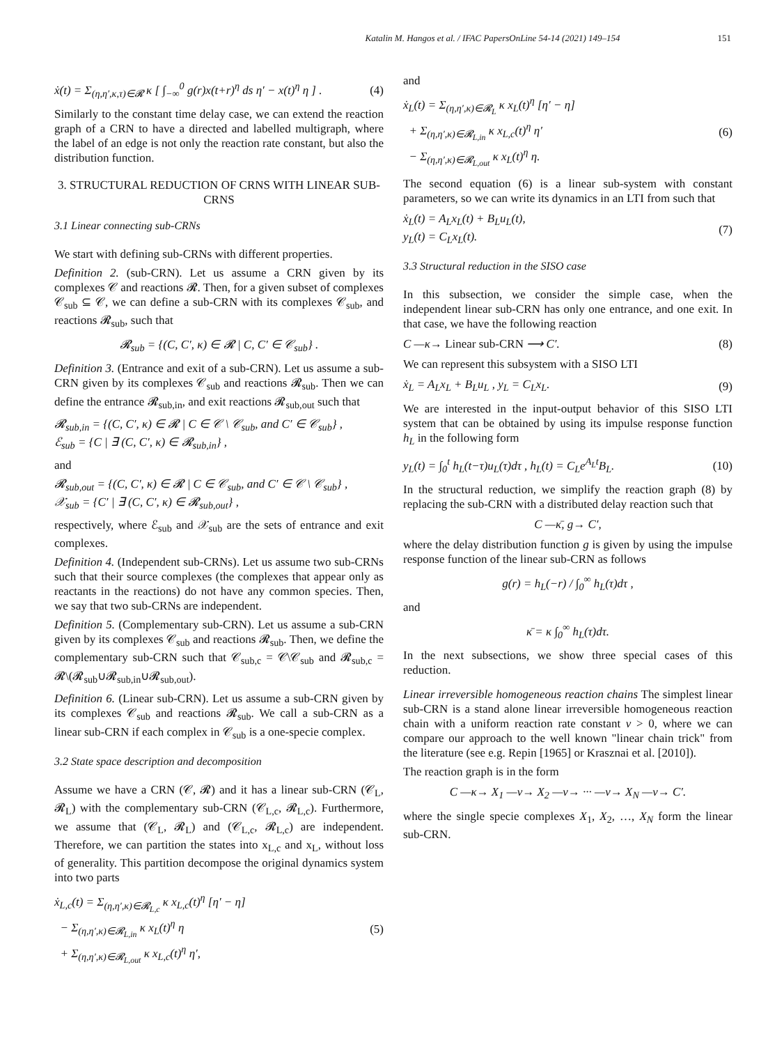Katalin M. Hangos et al. / IFAC PapersOnLine 54-14 (2021) 149–154 151
ẋ(t) = Σ<sub>(η,η′,κ,τ)∈𝓡</sub> κ [ ∫<sub>−∞</sub><sup>0</sup> g(r)x(t+r)<sup>η</sup> ds η′ − x(t)<sup>η</sup> η ] . (4)
Similarly to the constant time delay case, we can extend the reaction graph of a CRN to have a directed and labelled multigraph, where the label of an edge is not only the reaction rate constant, but also the distribution function.
3. STRUCTURAL REDUCTION OF CRNS WITH LINEAR SUB-CRNS
3.1 Linear connecting sub-CRNs
We start with defining sub-CRNs with different properties.
Definition 2. (sub-CRN). Let us assume a CRN given by its complexes 𝒞 and reactions 𝓡. Then, for a given subset of complexes 𝒞<sub>sub</sub> ⊆ 𝒞, we can define a sub-CRN with its complexes 𝒞<sub>sub</sub>, and reactions 𝓡<sub>sub</sub>, such that
𝓡<sub>sub</sub> = {(C, C′, κ) ∈ 𝓡 | C, C′ ∈ 𝒞<sub>sub</sub>} .
Definition 3. (Entrance and exit of a sub-CRN). Let us assume a sub-CRN given by its complexes 𝒞<sub>sub</sub> and reactions 𝓡<sub>sub</sub>. Then we can define the entrance 𝓡<sub>sub,in</sub>, and exit reactions 𝓡<sub>sub,out</sub> such that
𝓡<sub>sub,in</sub> = {(C, C′, κ) ∈ 𝓡 | C ∈ 𝒞 \ 𝒞<sub>sub</sub>, and C′ ∈ 𝒞<sub>sub</sub>} ,
ℰ<sub>sub</sub> = {C | ∃ (C, C′, κ) ∈ 𝓡<sub>sub,in</sub>} ,
and
𝓡<sub>sub,out</sub> = {(C, C′, κ) ∈ 𝓡 | C ∈ 𝒞<sub>sub</sub>, and C′ ∈ 𝒞 \ 𝒞<sub>sub</sub>} ,
𝒳<sub>sub</sub> = {C′ | ∃ (C, C′, κ) ∈ 𝓡<sub>sub,out</sub>} ,
respectively, where ℰ<sub>sub</sub> and 𝒳<sub>sub</sub> are the sets of entrance and exit complexes.
Definition 4. (Independent sub-CRNs). Let us assume two sub-CRNs such that their source complexes (the complexes that appear only as reactants in the reactions) do not have any common species. Then, we say that two sub-CRNs are independent.
Definition 5. (Complementary sub-CRN). Let us assume a sub-CRN given by its complexes 𝒞<sub>sub</sub> and reactions 𝓡<sub>sub</sub>. Then, we define the complementary sub-CRN such that 𝒞<sub>sub,c</sub> = 𝒞\𝒞<sub>sub</sub> and 𝓡<sub>sub,c</sub> = 𝓡\(𝓡<sub>sub</sub>∪𝓡<sub>sub,in</sub>∪𝓡<sub>sub,out</sub>).
Definition 6. (Linear sub-CRN). Let us assume a sub-CRN given by its complexes 𝒞<sub>sub</sub> and reactions 𝓡<sub>sub</sub>. We call a sub-CRN as a linear sub-CRN if each complex in 𝒞<sub>sub</sub> is a one-specie complex.
3.2 State space description and decomposition
Assume we have a CRN (𝒞, 𝓡) and it has a linear sub-CRN (𝒞<sub>L</sub>, 𝓡<sub>L</sub>) with the complementary sub-CRN (𝒞<sub>L,c</sub>, 𝓡<sub>L,c</sub>). Furthermore, we assume that (𝒞<sub>L</sub>, 𝓡<sub>L</sub>) and (𝒞<sub>L,c</sub>, 𝓡<sub>L,c</sub>) are independent. Therefore, we can partition the states into x<sub>L,c</sub> and x<sub>L</sub>, without loss of generality. This partition decompose the original dynamics system into two parts
ẋ<sub>L,c</sub>(t) = Σ<sub>(η,η′,κ)∈𝓡<sub>L,c</sub></sub> κ x<sub>L,c</sub>(t)<sup>η</sup> [η′ − η]
− Σ<sub>(η,η′,κ)∈𝓡<sub>L,in</sub></sub> κ x<sub>L</sub>(t)<sup>η</sup> η
+ Σ<sub>(η,η′,κ)∈𝓡<sub>L,out</sub></sub> κ x<sub>L,c</sub>(t)<sup>η</sup> η′, (5)
and
ẋ<sub>L</sub>(t) = Σ<sub>(η,η′,κ)∈𝓡<sub>L</sub></sub> κ x<sub>L</sub>(t)<sup>η</sup> [η′ − η]
+ Σ<sub>(η,η′,κ)∈𝓡<sub>L,in</sub></sub> κ x<sub>L,c</sub>(t)<sup>η</sup> η′
− Σ<sub>(η,η′,κ)∈𝓡<sub>L,out</sub></sub> κ x<sub>L</sub>(t)<sup>η</sup> η. (6)
The second equation (6) is a linear sub-system with constant parameters, so we can write its dynamics in an LTI from such that
ẋ<sub>L</sub>(t) = A<sub>L</sub>x<sub>L</sub>(t) + B<sub>L</sub>u<sub>L</sub>(t),
y<sub>L</sub>(t) = C<sub>L</sub>x<sub>L</sub>(t). (7)
3.3 Structural reduction in the SISO case
In this subsection, we consider the simple case, when the independent linear sub-CRN has only one entrance, and one exit. In that case, we have the following reaction
C —κ→ Linear sub-CRN ⟶ C′. (8)
We can represent this subsystem with a SISO LTI
ẋ<sub>L</sub> = A<sub>L</sub>x<sub>L</sub> + B<sub>L</sub>u<sub>L</sub> , y<sub>L</sub> = C<sub>L</sub>x<sub>L</sub>. (9)
We are interested in the input-output behavior of this SISO LTI system that can be obtained by using its impulse response function h<sub>L</sub> in the following form
y<sub>L</sub>(t) = ∫<sub>0</sub><sup>t</sup> h<sub>L</sub>(t−τ)u<sub>L</sub>(τ)dτ , h<sub>L</sub>(t) = C<sub>L</sub>e<sup>A<sub>L</sub>t</sup>B<sub>L</sub>. (10)
In the structural reduction, we simplify the reaction graph (8) by replacing the sub-CRN with a distributed delay reaction such that
C —κ̄, g→ C′,
where the delay distribution function g is given by using the impulse response function of the linear sub-CRN as follows
g(r) = h<sub>L</sub>(−r) / ∫<sub>0</sub><sup>∞</sup> h<sub>L</sub>(τ)dτ ,
and
κ̄ = κ ∫<sub>0</sub><sup>∞</sup> h<sub>L</sub>(τ)dτ.
In the next subsections, we show three special cases of this reduction.
Linear irreversible homogeneous reaction chains The simplest linear sub-CRN is a stand alone linear irreversible homogeneous reaction chain with a uniform reaction rate constant v > 0, where we can compare our approach to the well known "linear chain trick" from the literature (see e.g. Repin [1965] or Krasznai et al. [2010]).
The reaction graph is in the form
C —κ→ X<sub>1</sub> —v→ X<sub>2</sub> —v→ ··· —v→ X<sub>N</sub> —v→ C′.
where the single specie complexes X<sub>1</sub>, X<sub>2</sub>, …, X<sub>N</sub> form the linear sub-CRN.